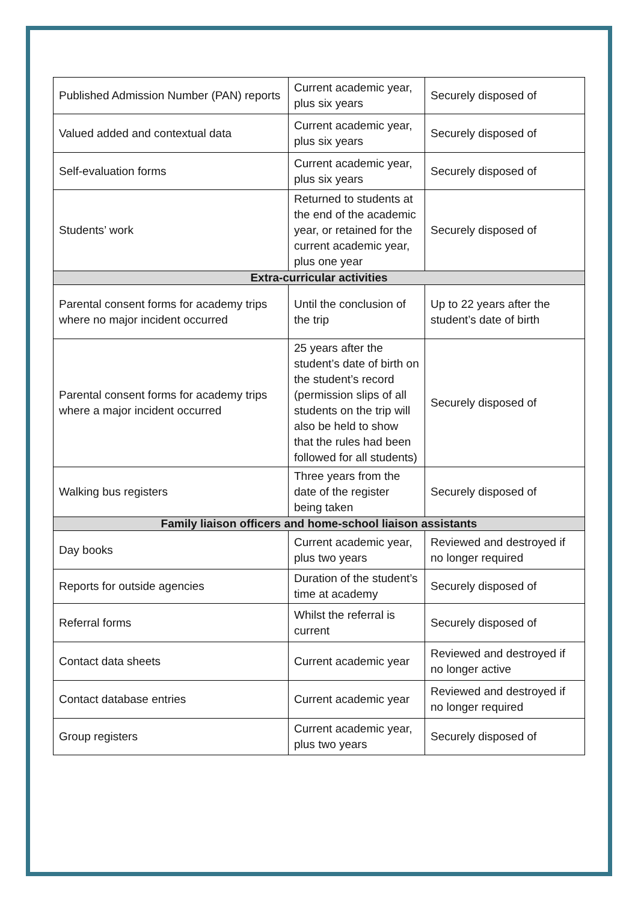| Published Admission Number (PAN) reports | Current academic year, plus six years | Securely disposed of |
| Valued added and contextual data | Current academic year, plus six years | Securely disposed of |
| Self-evaluation forms | Current academic year, plus six years | Securely disposed of |
| Students’ work | Returned to students at the end of the academic year, or retained for the current academic year, plus one year | Securely disposed of |
| Extra-curricular activities | | |
| Parental consent forms for academy trips where no major incident occurred | Until the conclusion of the trip | Up to 22 years after the student’s date of birth |
| Parental consent forms for academy trips where a major incident occurred | 25 years after the student’s date of birth on the student’s record (permission slips of all students on the trip will also be held to show that the rules had been followed for all students) | Securely disposed of |
| Walking bus registers | Three years from the date of the register being taken | Securely disposed of |
| Family liaison officers and home-school liaison assistants | | |
| Day books | Current academic year, plus two years | Reviewed and destroyed if no longer required |
| Reports for outside agencies | Duration of the student’s time at academy | Securely disposed of |
| Referral forms | Whilst the referral is current | Securely disposed of |
| Contact data sheets | Current academic year | Reviewed and destroyed if no longer active |
| Contact database entries | Current academic year | Reviewed and destroyed if no longer required |
| Group registers | Current academic year, plus two years | Securely disposed of |